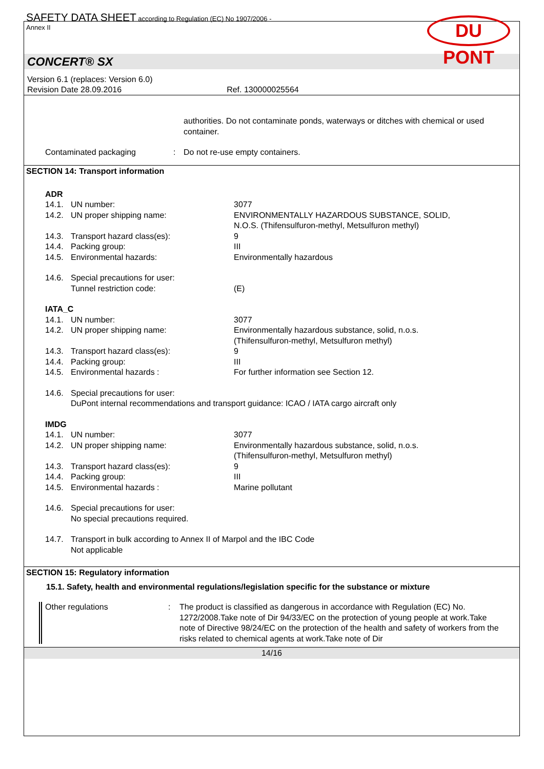SAFETY DATA SHEET according to Regulation (EC) No 1907/2006 -
Annex II
DU PONT
CONCERT® SX
Version 6.1 (replaces: Version 6.0)
Revision Date 28.09.2016 Ref. 130000025564
| | | authorities. Do not contaminate ponds, waterways or ditches with chemical or used container. |
| Contaminated packaging | : | Do not re-use empty containers. |
SECTION 14: Transport information
| ADR | | |
| 14.1. | UN number: | 3077 |
| 14.2. | UN proper shipping name: | ENVIRONMENTALLY HAZARDOUS SUBSTANCE, SOLID, N.O.S. (Thifensulfuron-methyl, Metsulfuron methyl) |
| 14.3. | Transport hazard class(es): | 9 |
| 14.4. | Packing group: | III |
| 14.5. | Environmental hazards: | Environmentally hazardous |
| 14.6. | Special precautions for user: | |
| | Tunnel restriction code: | (E) |
| IATA_C | | |
| 14.1. | UN number: | 3077 |
| 14.2. | UN proper shipping name: | Environmentally hazardous substance, solid, n.o.s. (Thifensulfuron-methyl, Metsulfuron methyl) |
| 14.3. | Transport hazard class(es): | 9 |
| 14.4. | Packing group: | III |
| 14.5. | Environmental hazards : | For further information see Section 12. |
| 14.6. | Special precautions for user: | |
| | DuPont internal recommendations and transport guidance: ICAO / IATA cargo aircraft only | |
| IMDG | | |
| 14.1. | UN number: | 3077 |
| 14.2. | UN proper shipping name: | Environmentally hazardous substance, solid, n.o.s. (Thifensulfuron-methyl, Metsulfuron methyl) |
| 14.3. | Transport hazard class(es): | 9 |
| 14.4. | Packing group: | III |
| 14.5. | Environmental hazards : | Marine pollutant |
| 14.6. | Special precautions for user: | |
| | No special precautions required. | |
| 14.7. | Transport in bulk according to Annex II of Marpol and the IBC Code | |
| | Not applicable | |
SECTION 15: Regulatory information
15.1. Safety, health and environmental regulations/legislation specific for the substance or mixture
| Other regulations | : | The product is classified as dangerous in accordance with Regulation (EC) No. 1272/2008.Take note of Dir 94/33/EC on the protection of young people at work.Take note of Directive 98/24/EC on the protection of the health and safety of workers from the risks related to chemical agents at work.Take note of Dir |
14/16